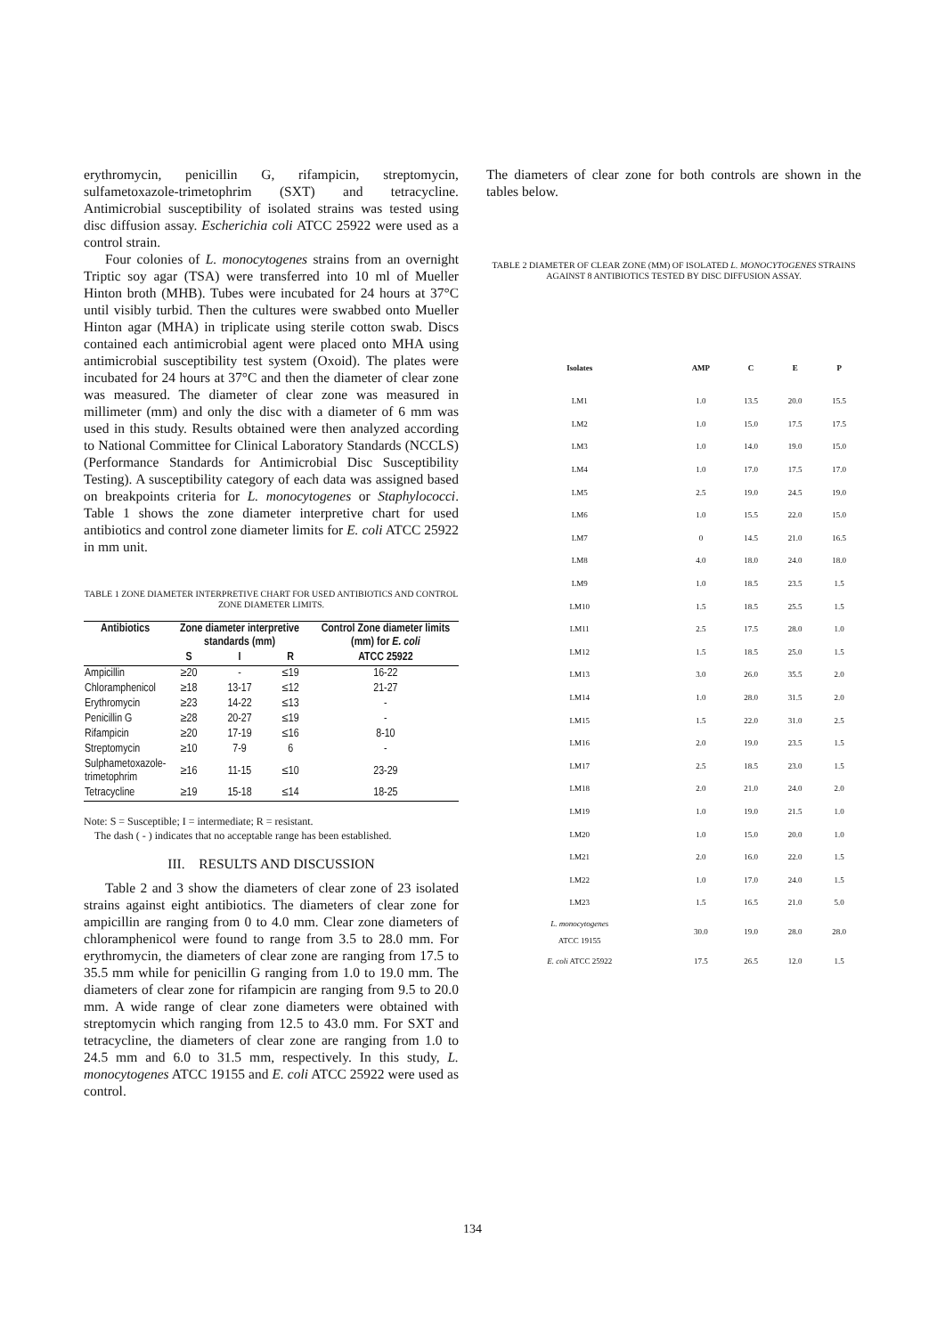erythromycin, penicillin G, rifampicin, streptomycin, sulfametoxazole-trimetophrim (SXT) and tetracycline. Antimicrobial susceptibility of isolated strains was tested using disc diffusion assay. Escherichia coli ATCC 25922 were used as a control strain.
Four colonies of L. monocytogenes strains from an overnight Triptic soy agar (TSA) were transferred into 10 ml of Mueller Hinton broth (MHB). Tubes were incubated for 24 hours at 37°C until visibly turbid. Then the cultures were swabbed onto Mueller Hinton agar (MHA) in triplicate using sterile cotton swab. Discs contained each antimicrobial agent were placed onto MHA using antimicrobial susceptibility test system (Oxoid). The plates were incubated for 24 hours at 37°C and then the diameter of clear zone was measured. The diameter of clear zone was measured in millimeter (mm) and only the disc with a diameter of 6 mm was used in this study. Results obtained were then analyzed according to National Committee for Clinical Laboratory Standards (NCCLS) (Performance Standards for Antimicrobial Disc Susceptibility Testing). A susceptibility category of each data was assigned based on breakpoints criteria for L. monocytogenes or Staphylococci. Table 1 shows the zone diameter interpretive chart for used antibiotics and control zone diameter limits for E. coli ATCC 25922 in mm unit.
TABLE 1 ZONE DIAMETER INTERPRETIVE CHART FOR USED ANTIBIOTICS AND CONTROL ZONE DIAMETER LIMITS.
| Antibiotics | Zone diameter interpretive standards (mm) | | | Control Zone diameter limits (mm) for E. coli |
| --- | --- | --- | --- | --- |
| | S | I | R | ATCC 25922 |
| Ampicillin | ≥20 | - | ≤19 | 16-22 |
| Chloramphenicol | ≥18 | 13-17 | ≤12 | 21-27 |
| Erythromycin | ≥23 | 14-22 | ≤13 | - |
| Penicillin G | ≥28 | 20-27 | ≤19 | - |
| Rifampicin | ≥20 | 17-19 | ≤16 | 8-10 |
| Streptomycin | ≥10 | 7-9 | 6 | - |
| Sulphametoxazole- trimetophrim | ≥16 | 11-15 | ≤10 | 23-29 |
| Tetracycline | ≥19 | 15-18 | ≤14 | 18-25 |
Note: S = Susceptible; I = intermediate; R = resistant.
The dash ( - ) indicates that no acceptable range has been established.
III. RESULTS AND DISCUSSION
Table 2 and 3 show the diameters of clear zone of 23 isolated strains against eight antibiotics. The diameters of clear zone for ampicillin are ranging from 0 to 4.0 mm. Clear zone diameters of chloramphenicol were found to range from 3.5 to 28.0 mm. For erythromycin, the diameters of clear zone are ranging from 17.5 to 35.5 mm while for penicillin G ranging from 1.0 to 19.0 mm. The diameters of clear zone for rifampicin are ranging from 9.5 to 20.0 mm. A wide range of clear zone diameters were obtained with streptomycin which ranging from 12.5 to 43.0 mm. For SXT and tetracycline, the diameters of clear zone are ranging from 1.0 to 24.5 mm and 6.0 to 31.5 mm, respectively. In this study, L. monocytogenes ATCC 19155 and E. coli ATCC 25922 were used as control.
The diameters of clear zone for both controls are shown in the tables below.
TABLE 2 DIAMETER OF CLEAR ZONE (MM) OF ISOLATED L. MONOCYTOGENES STRAINS AGAINST 8 ANTIBIOTICS TESTED BY DISC DIFFUSION ASSAY.
| Isolates | AMP | C | E | P |
| --- | --- | --- | --- | --- |
| LM1 | 1.0 | 13.5 | 20.0 | 15.5 |
| LM2 | 1.0 | 15.0 | 17.5 | 17.5 |
| LM3 | 1.0 | 14.0 | 19.0 | 15.0 |
| LM4 | 1.0 | 17.0 | 17.5 | 17.0 |
| LM5 | 2.5 | 19.0 | 24.5 | 19.0 |
| LM6 | 1.0 | 15.5 | 22.0 | 15.0 |
| LM7 | 0 | 14.5 | 21.0 | 16.5 |
| LM8 | 4.0 | 18.0 | 24.0 | 18.0 |
| LM9 | 1.0 | 18.5 | 23.5 | 1.5 |
| LM10 | 1.5 | 18.5 | 25.5 | 1.5 |
| LM11 | 2.5 | 17.5 | 28.0 | 1.0 |
| LM12 | 1.5 | 18.5 | 25.0 | 1.5 |
| LM13 | 3.0 | 26.0 | 35.5 | 2.0 |
| LM14 | 1.0 | 28.0 | 31.5 | 2.0 |
| LM15 | 1.5 | 22.0 | 31.0 | 2.5 |
| LM16 | 2.0 | 19.0 | 23.5 | 1.5 |
| LM17 | 2.5 | 18.5 | 23.0 | 1.5 |
| LM18 | 2.0 | 21.0 | 24.0 | 2.0 |
| LM19 | 1.0 | 19.0 | 21.5 | 1.0 |
| LM20 | 1.0 | 15.0 | 20.0 | 1.0 |
| LM21 | 2.0 | 16.0 | 22.0 | 1.5 |
| LM22 | 1.0 | 17.0 | 24.0 | 1.5 |
| LM23 | 1.5 | 16.5 | 21.0 | 5.0 |
| L. monocytogenes ATCC 19155 | 30.0 | 19.0 | 28.0 | 28.0 |
| E. coli ATCC 25922 | 17.5 | 26.5 | 12.0 | 1.5 |
134